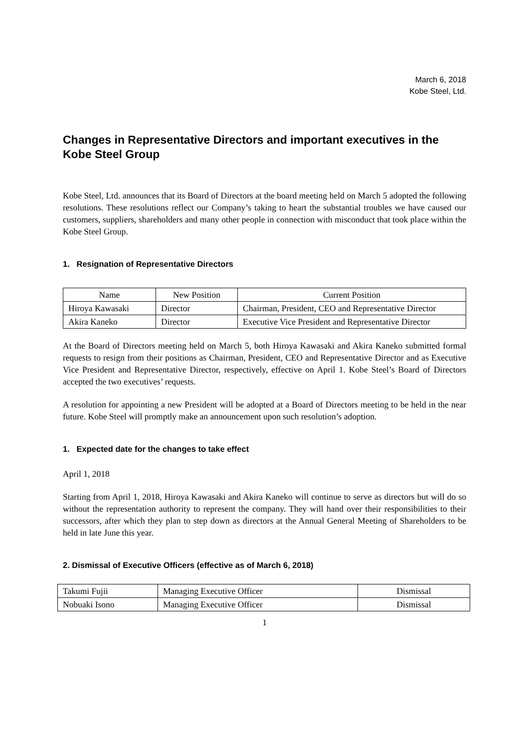March 6, 2018
Kobe Steel, Ltd.
Changes in Representative Directors and important executives in the Kobe Steel Group
Kobe Steel, Ltd. announces that its Board of Directors at the board meeting held on March 5 adopted the following resolutions. These resolutions reflect our Company’s taking to heart the substantial troubles we have caused our customers, suppliers, shareholders and many other people in connection with misconduct that took place within the Kobe Steel Group.
1. Resignation of Representative Directors
| Name | New Position | Current Position |
| --- | --- | --- |
| Hiroya Kawasaki | Director | Chairman, President, CEO and Representative Director |
| Akira Kaneko | Director | Executive Vice President and Representative Director |
At the Board of Directors meeting held on March 5, both Hiroya Kawasaki and Akira Kaneko submitted formal requests to resign from their positions as Chairman, President, CEO and Representative Director and as Executive Vice President and Representative Director, respectively, effective on April 1. Kobe Steel’s Board of Directors accepted the two executives’ requests.
A resolution for appointing a new President will be adopted at a Board of Directors meeting to be held in the near future. Kobe Steel will promptly make an announcement upon such resolution’s adoption.
1. Expected date for the changes to take effect
April 1, 2018
Starting from April 1, 2018, Hiroya Kawasaki and Akira Kaneko will continue to serve as directors but will do so without the representation authority to represent the company. They will hand over their responsibilities to their successors, after which they plan to step down as directors at the Annual General Meeting of Shareholders to be held in late June this year.
2. Dismissal of Executive Officers (effective as of March 6, 2018)
| Takumi Fujii | Managing Executive Officer | Dismissal |
| Nobuaki Isono | Managing Executive Officer | Dismissal |
1